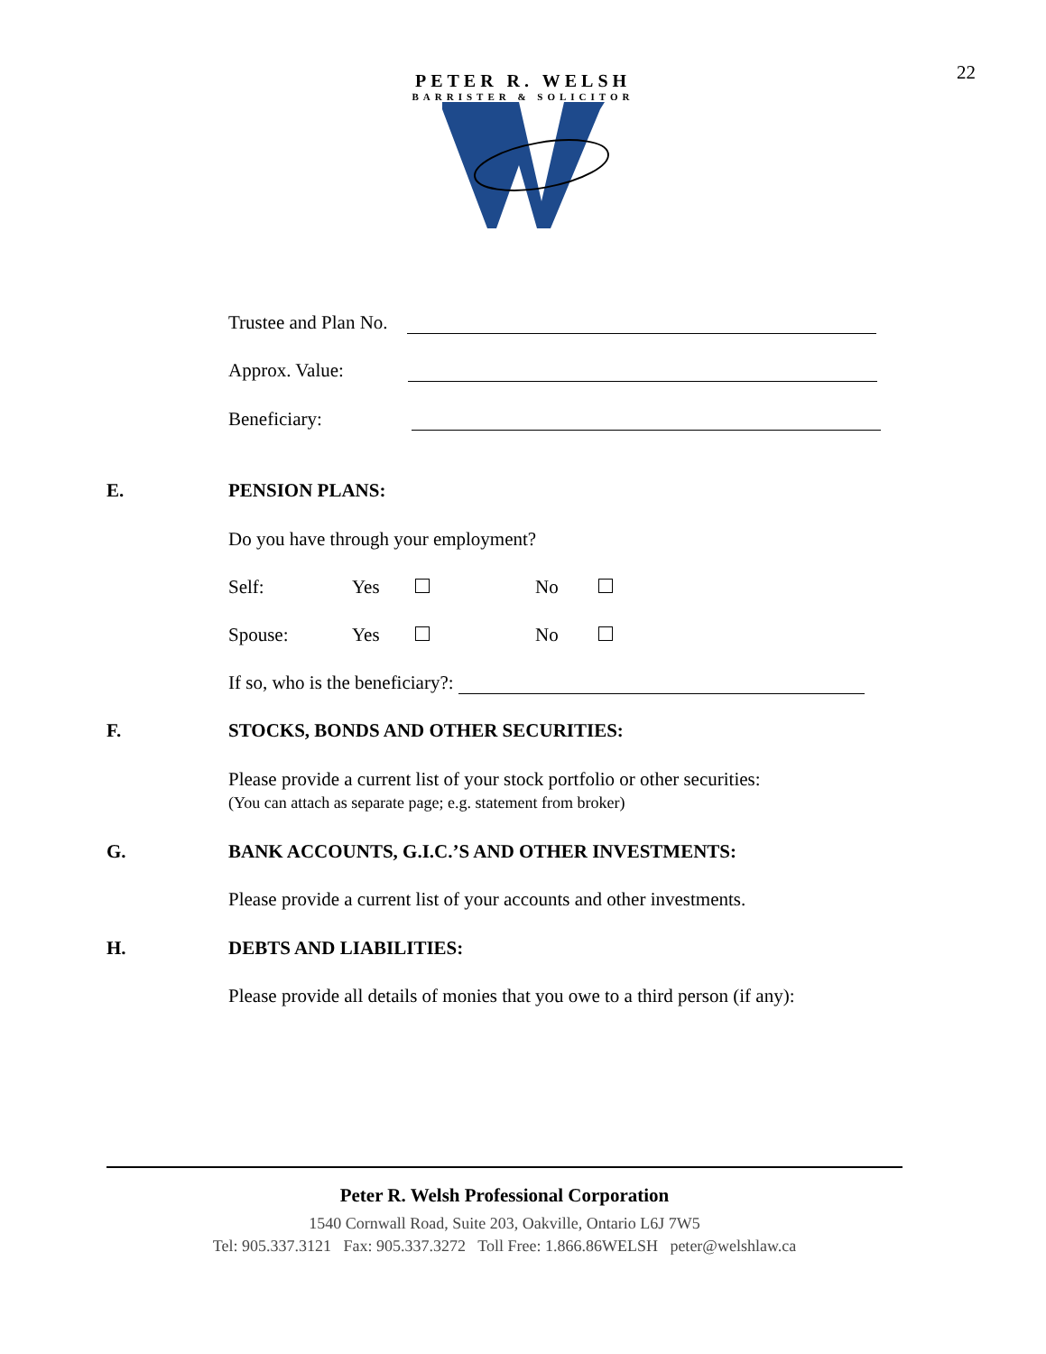22
PETER R. WELSH
BARRISTER & SOLICITOR
Trustee and Plan No.
Approx. Value:
Beneficiary:
E. PENSION PLANS:
Do you have through your employment?
Self: Yes No
Spouse: Yes No
If so, who is the beneficiary?:
F. STOCKS, BONDS AND OTHER SECURITIES:
Please provide a current list of your stock portfolio or other securities:
(You can attach as separate page; e.g. statement from broker)
G. BANK ACCOUNTS, G.I.C.’S AND OTHER INVESTMENTS:
Please provide a current list of your accounts and other investments.
H. DEBTS AND LIABILITIES:
Please provide all details of monies that you owe to a third person (if any):
Peter R. Welsh Professional Corporation
1540 Cornwall Road, Suite 203, Oakville, Ontario L6J 7W5
Tel: 905.337.3121 Fax: 905.337.3272 Toll Free: 1.866.86WELSH peter@welshlaw.ca